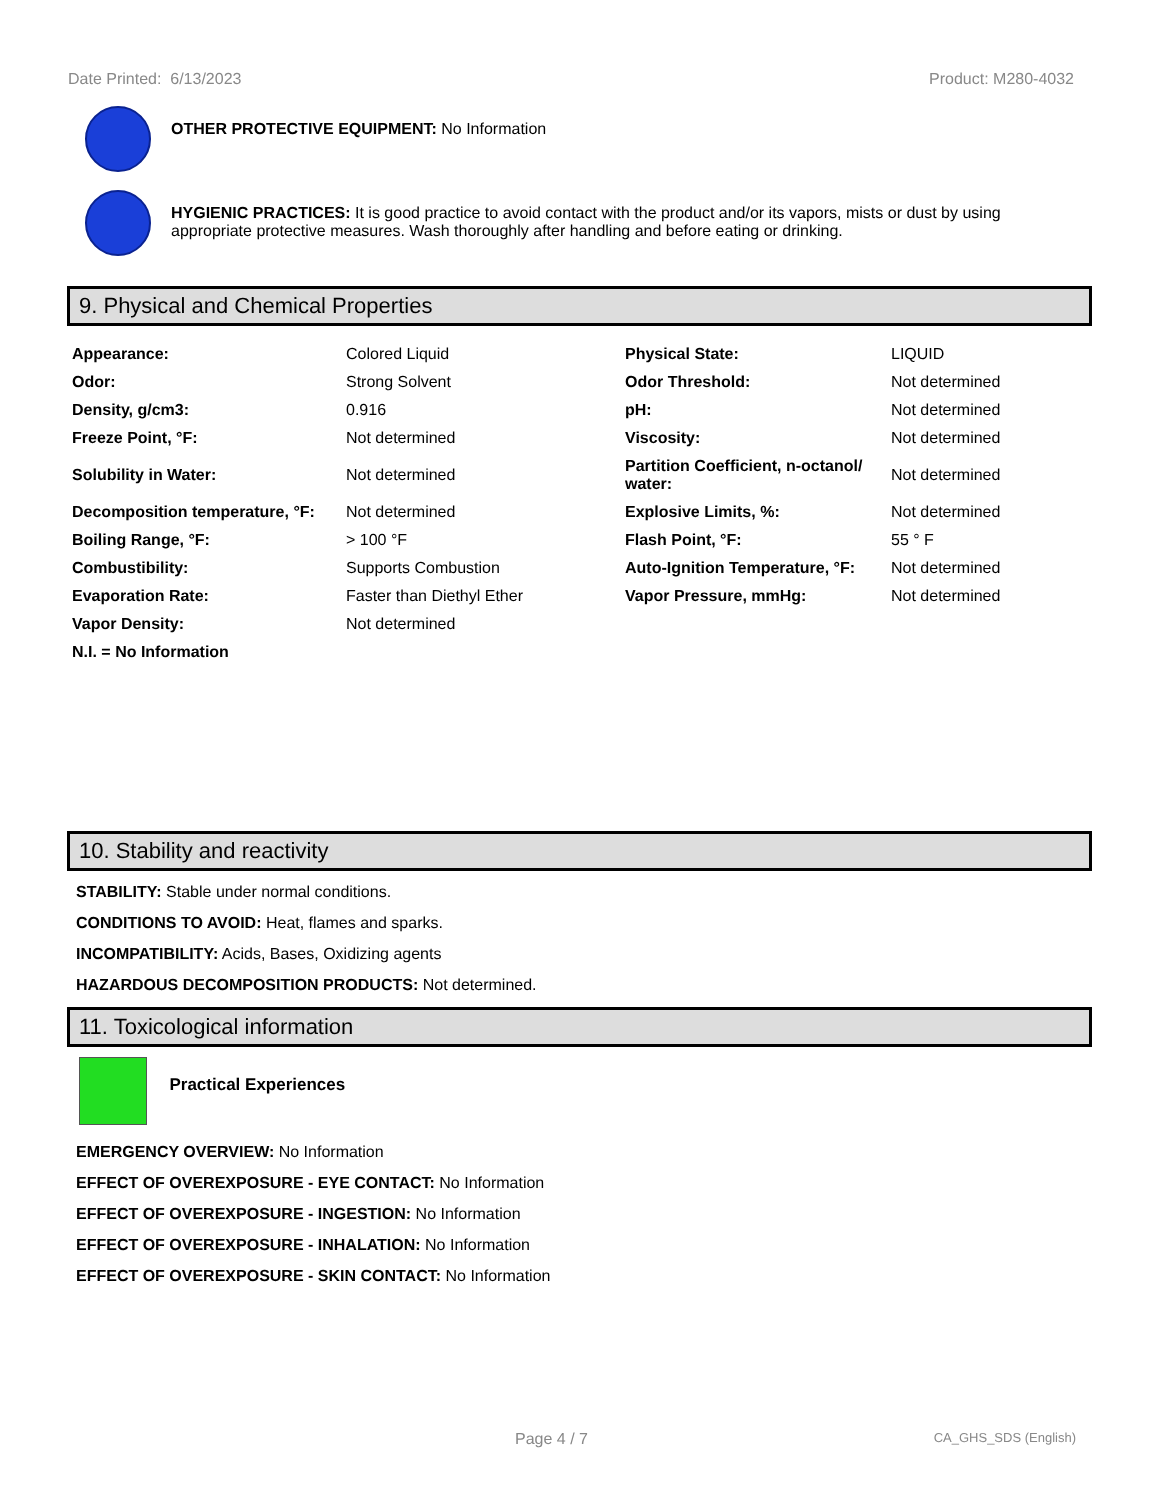Date Printed: 6/13/2023 Product: M280-4032
OTHER PROTECTIVE EQUIPMENT: No Information
HYGIENIC PRACTICES: It is good practice to avoid contact with the product and/or its vapors, mists or dust by using appropriate protective measures. Wash thoroughly after handling and before eating or drinking.
9. Physical and Chemical Properties
| Appearance: | Colored Liquid | Physical State: | LIQUID |
| Odor: | Strong Solvent | Odor Threshold: | Not determined |
| Density, g/cm3: | 0.916 | pH: | Not determined |
| Freeze Point, °F: | Not determined | Viscosity: | Not determined |
| Solubility in Water: | Not determined | Partition Coefficient, n-octanol/ water: | Not determined |
| Decomposition temperature, °F: | Not determined | Explosive Limits, %: | Not determined |
| Boiling Range, °F: | > 100 °F | Flash Point, °F: | 55 ° F |
| Combustibility: | Supports Combustion | Auto-Ignition Temperature, °F: | Not determined |
| Evaporation Rate: | Faster than Diethyl Ether | Vapor Pressure, mmHg: | Not determined |
| Vapor Density: | Not determined | | |
| N.I. = No Information | | | |
10. Stability and reactivity
STABILITY: Stable under normal conditions.
CONDITIONS TO AVOID: Heat, flames and sparks.
INCOMPATIBILITY: Acids, Bases, Oxidizing agents
HAZARDOUS DECOMPOSITION PRODUCTS: Not determined.
11. Toxicological information
Practical Experiences
EMERGENCY OVERVIEW: No Information
EFFECT OF OVEREXPOSURE - EYE CONTACT: No Information
EFFECT OF OVEREXPOSURE - INGESTION: No Information
EFFECT OF OVEREXPOSURE - INHALATION: No Information
EFFECT OF OVEREXPOSURE - SKIN CONTACT: No Information
Page 4 / 7 CA_GHS_SDS (English)